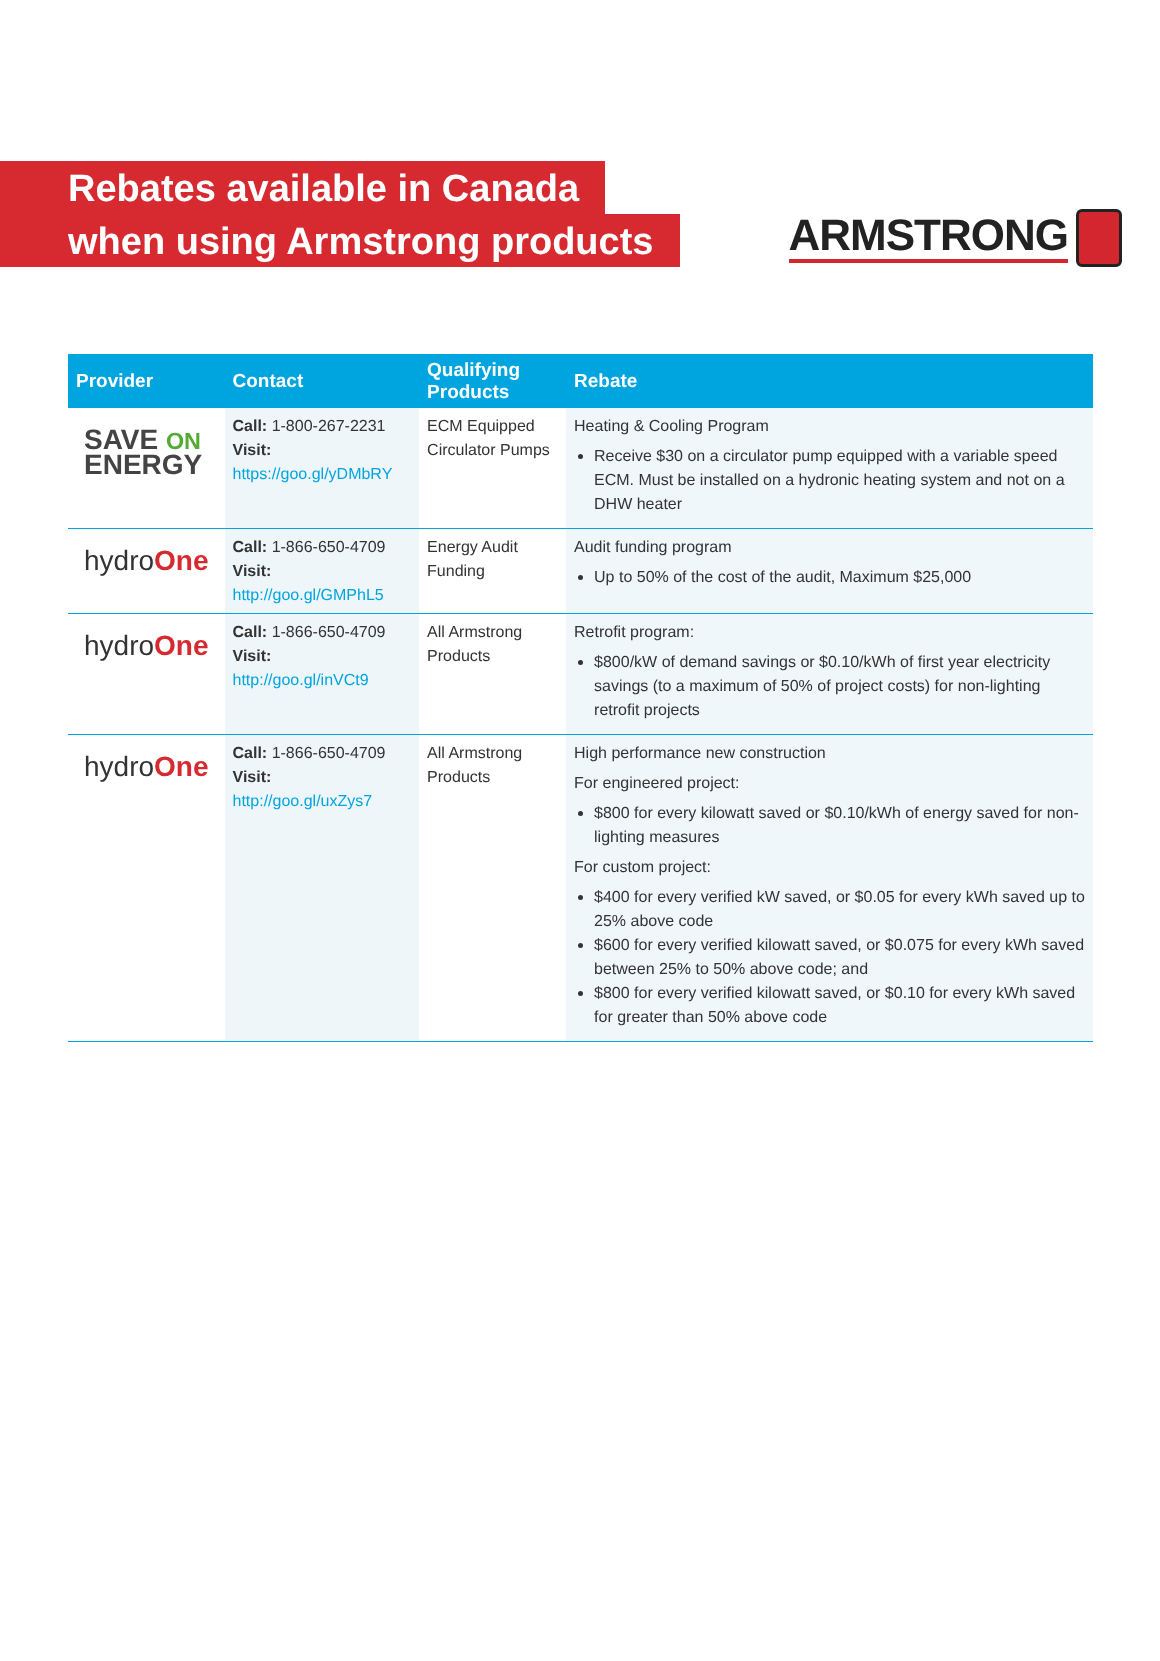ARMSTRONG
Rebates available in Canada
when using Armstrong products
| Provider | Contact | Qualifying Products | Rebate |
| --- | --- | --- | --- |
| SAVE ON ENERGY | Call: 1-800-267-2231 Visit: https://goo.gl/yDMbRY | ECM Equipped Circulator Pumps | Heating & Cooling Program Receive $30 on a circulator pump equipped with a variable speed ECM. Must be installed on a hydronic heating system and not on a DHW heater |
| hydro One | Call: 1-866-650-4709 Visit: http://goo.gl/GMPhL5 | Energy Audit Funding | Audit funding program Up to 50% of the cost of the audit, Maximum $25,000 |
| hydro One | Call: 1-866-650-4709 Visit: http://goo.gl/inVCt9 | All Armstrong Products | Retrofit program: $800/kW of demand savings or $0.10/kWh of first year electricity savings (to a maximum of 50% of project costs) for non-lighting retrofit projects |
| hydro One | Call: 1-866-650-4709 Visit: http://goo.gl/uxZys7 | All Armstrong Products | High performance new construction For engineered project: $800 for every kilowatt saved or $0.10/kWh of energy saved for non-lighting measures For custom project: $400 for every verified kW saved, or $0.05 for every kWh saved up to 25% above code $600 for every verified kilowatt saved, or $0.075 for every kWh saved between 25% to 50% above code; and $800 for every verified kilowatt saved, or $0.10 for every kWh saved for greater than 50% above code |